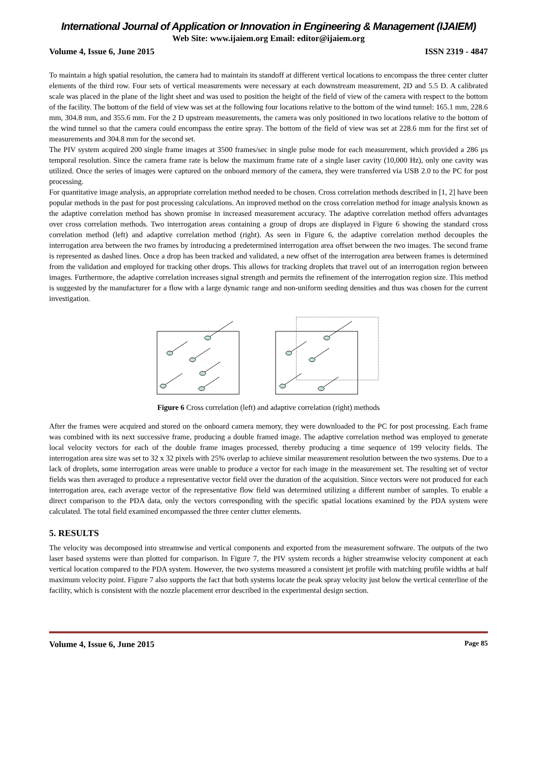International Journal of Application or Innovation in Engineering & Management (IJAIEM)
Web Site: www.ijaiem.org Email: editor@ijaiem.org
Volume 4, Issue 6, June 2015 ISSN 2319 - 4847
To maintain a high spatial resolution, the camera had to maintain its standoff at different vertical locations to encompass the three center clutter elements of the third row. Four sets of vertical measurements were necessary at each downstream measurement, 2D and 5.5 D. A calibrated scale was placed in the plane of the light sheet and was used to position the height of the field of view of the camera with respect to the bottom of the facility. The bottom of the field of view was set at the following four locations relative to the bottom of the wind tunnel: 165.1 mm, 228.6 mm, 304.8 mm, and 355.6 mm. For the 2 D upstream measurements, the camera was only positioned in two locations relative to the bottom of the wind tunnel so that the camera could encompass the entire spray. The bottom of the field of view was set at 228.6 mm for the first set of measurements and 304.8 mm for the second set.
The PIV system acquired 200 single frame images at 3500 frames/sec in single pulse mode for each measurement, which provided a 286 µs temporal resolution. Since the camera frame rate is below the maximum frame rate of a single laser cavity (10,000 Hz), only one cavity was utilized. Once the series of images were captured on the onboard memory of the camera, they were transferred via USB 2.0 to the PC for post processing.
For quantitative image analysis, an appropriate correlation method needed to be chosen. Cross correlation methods described in [1, 2] have been popular methods in the past for post processing calculations. An improved method on the cross correlation method for image analysis known as the adaptive correlation method has shown promise in increased measurement accuracy. The adaptive correlation method offers advantages over cross correlation methods. Two interrogation areas containing a group of drops are displayed in Figure 6 showing the standard cross correlation method (left) and adaptive correlation method (right). As seen in Figure 6, the adaptive correlation method decouples the interrogation area between the two frames by introducing a predetermined interrogation area offset between the two images. The second frame is represented as dashed lines. Once a drop has been tracked and validated, a new offset of the interrogation area between frames is determined from the validation and employed for tracking other drops. This allows for tracking droplets that travel out of an interrogation region between images. Furthermore, the adaptive correlation increases signal strength and permits the refinement of the interrogation region size. This method is suggested by the manufacturer for a flow with a large dynamic range and non-uniform seeding densities and thus was chosen for the current investigation.
Figure 6 Cross correlation (left) and adaptive correlation (right) methods
After the frames were acquired and stored on the onboard camera memory, they were downloaded to the PC for post processing. Each frame was combined with its next successive frame, producing a double framed image. The adaptive correlation method was employed to generate local velocity vectors for each of the double frame images processed, thereby producing a time sequence of 199 velocity fields. The interrogation area size was set to 32 x 32 pixels with 25% overlap to achieve similar measurement resolution between the two systems. Due to a lack of droplets, some interrogation areas were unable to produce a vector for each image in the measurement set. The resulting set of vector fields was then averaged to produce a representative vector field over the duration of the acquisition. Since vectors were not produced for each interrogation area, each average vector of the representative flow field was determined utilizing a different number of samples. To enable a direct comparison to the PDA data, only the vectors corresponding with the specific spatial locations examined by the PDA system were calculated. The total field examined encompassed the three center clutter elements.
5. RESULTS
The velocity was decomposed into streamwise and vertical components and exported from the measurement software. The outputs of the two laser based systems were than plotted for comparison. In Figure 7, the PIV system records a higher streamwise velocity component at each vertical location compared to the PDA system. However, the two systems measured a consistent jet profile with matching profile widths at half maximum velocity point. Figure 7 also supports the fact that both systems locate the peak spray velocity just below the vertical centerline of the facility, which is consistent with the nozzle placement error described in the experimental design section.
Volume 4, Issue 6, June 2015 Page 85